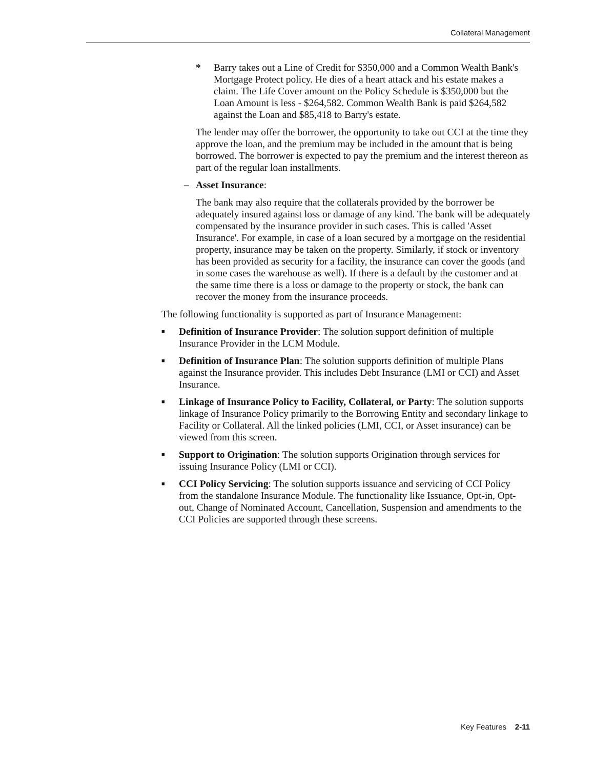Collateral Management
* Barry takes out a Line of Credit for $350,000 and a Common Wealth Bank's Mortgage Protect policy. He dies of a heart attack and his estate makes a claim. The Life Cover amount on the Policy Schedule is $350,000 but the Loan Amount is less - $264,582. Common Wealth Bank is paid $264,582 against the Loan and $85,418 to Barry's estate.
The lender may offer the borrower, the opportunity to take out CCI at the time they approve the loan, and the premium may be included in the amount that is being borrowed. The borrower is expected to pay the premium and the interest thereon as part of the regular loan installments.
– Asset Insurance:
The bank may also require that the collaterals provided by the borrower be adequately insured against loss or damage of any kind. The bank will be adequately compensated by the insurance provider in such cases. This is called 'Asset Insurance'. For example, in case of a loan secured by a mortgage on the residential property, insurance may be taken on the property. Similarly, if stock or inventory has been provided as security for a facility, the insurance can cover the goods (and in some cases the warehouse as well). If there is a default by the customer and at the same time there is a loss or damage to the property or stock, the bank can recover the money from the insurance proceeds.
The following functionality is supported as part of Insurance Management:
■ Definition of Insurance Provider: The solution support definition of multiple Insurance Provider in the LCM Module.
■ Definition of Insurance Plan: The solution supports definition of multiple Plans against the Insurance provider. This includes Debt Insurance (LMI or CCI) and Asset Insurance.
■ Linkage of Insurance Policy to Facility, Collateral, or Party: The solution supports linkage of Insurance Policy primarily to the Borrowing Entity and secondary linkage to Facility or Collateral. All the linked policies (LMI, CCI, or Asset insurance) can be viewed from this screen.
■ Support to Origination: The solution supports Origination through services for issuing Insurance Policy (LMI or CCI).
■ CCI Policy Servicing: The solution supports issuance and servicing of CCI Policy from the standalone Insurance Module. The functionality like Issuance, Opt-in, Opt-out, Change of Nominated Account, Cancellation, Suspension and amendments to the CCI Policies are supported through these screens.
Key Features 2-11